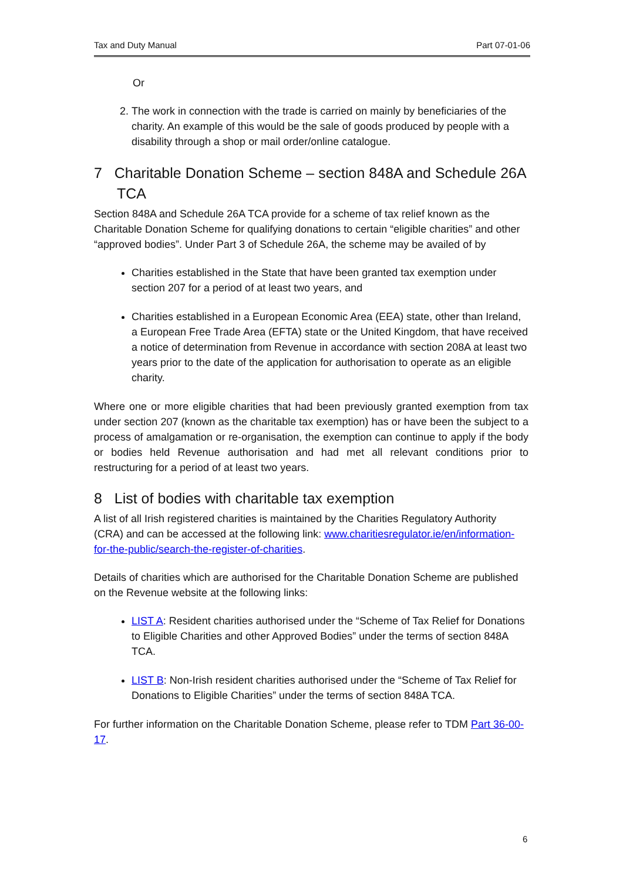Tax and Duty Manual Part 07-01-06
Or
2. The work in connection with the trade is carried on mainly by beneficiaries of the charity. An example of this would be the sale of goods produced by people with a disability through a shop or mail order/online catalogue.
7 Charitable Donation Scheme – section 848A and Schedule 26A TCA
Section 848A and Schedule 26A TCA provide for a scheme of tax relief known as the Charitable Donation Scheme for qualifying donations to certain “eligible charities” and other “approved bodies”. Under Part 3 of Schedule 26A, the scheme may be availed of by
Charities established in the State that have been granted tax exemption under section 207 for a period of at least two years, and
Charities established in a European Economic Area (EEA) state, other than Ireland, a European Free Trade Area (EFTA) state or the United Kingdom, that have received a notice of determination from Revenue in accordance with section 208A at least two years prior to the date of the application for authorisation to operate as an eligible charity.
Where one or more eligible charities that had been previously granted exemption from tax under section 207 (known as the charitable tax exemption) has or have been the subject to a process of amalgamation or re-organisation, the exemption can continue to apply if the body or bodies held Revenue authorisation and had met all relevant conditions prior to restructuring for a period of at least two years.
8 List of bodies with charitable tax exemption
A list of all Irish registered charities is maintained by the Charities Regulatory Authority (CRA) and can be accessed at the following link: www.charitiesregulator.ie/en/information-for-the-public/search-the-register-of-charities.
Details of charities which are authorised for the Charitable Donation Scheme are published on the Revenue website at the following links:
LIST A: Resident charities authorised under the “Scheme of Tax Relief for Donations to Eligible Charities and other Approved Bodies” under the terms of section 848A TCA.
LIST B: Non-Irish resident charities authorised under the “Scheme of Tax Relief for Donations to Eligible Charities” under the terms of section 848A TCA.
For further information on the Charitable Donation Scheme, please refer to TDM Part 36-00-17.
6